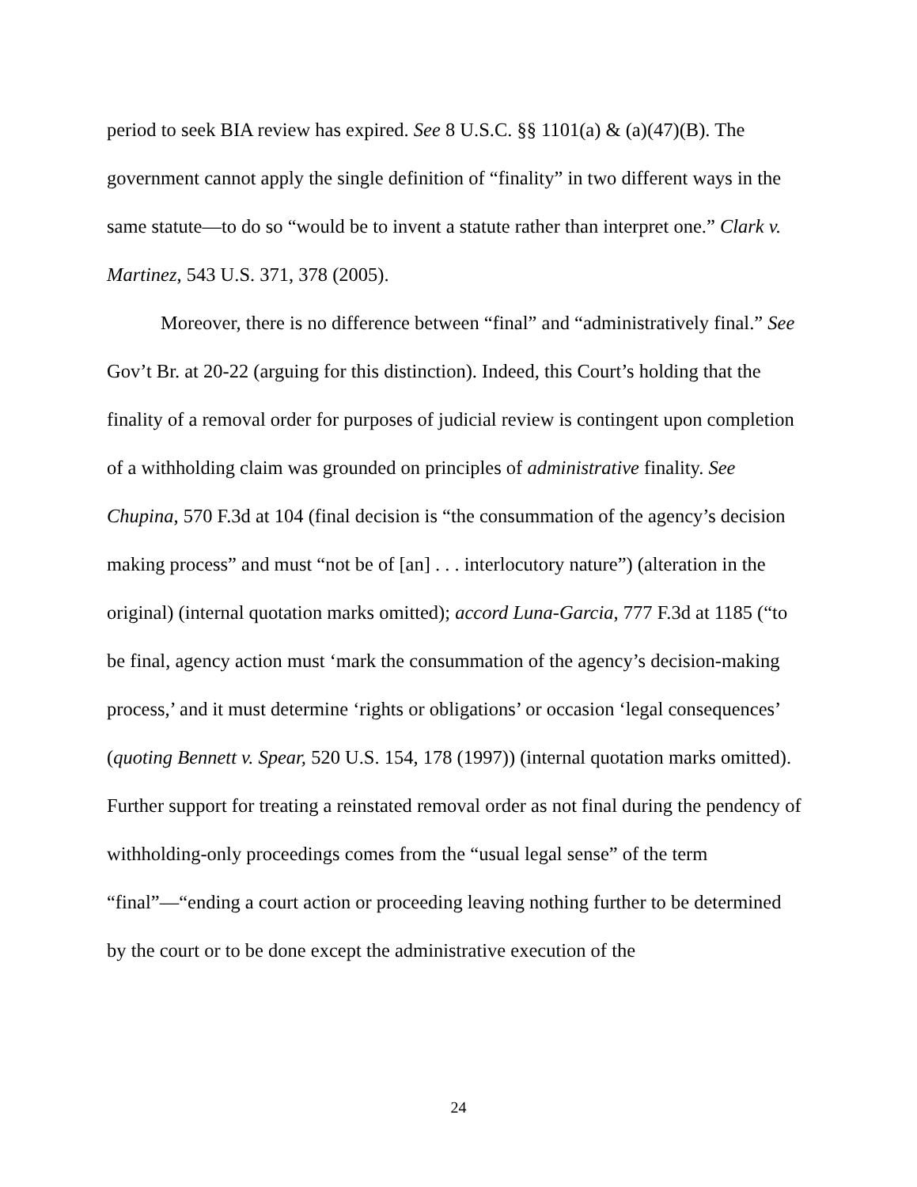period to seek BIA review has expired. See 8 U.S.C. §§ 1101(a) & (a)(47)(B). The government cannot apply the single definition of “finality” in two different ways in the same statute—to do so “would be to invent a statute rather than interpret one.” Clark v. Martinez, 543 U.S. 371, 378 (2005).
Moreover, there is no difference between “final” and “administratively final.” See Gov’t Br. at 20-22 (arguing for this distinction). Indeed, this Court’s holding that the finality of a removal order for purposes of judicial review is contingent upon completion of a withholding claim was grounded on principles of administrative finality. See Chupina, 570 F.3d at 104 (final decision is “the consummation of the agency’s decision making process” and must “not be of [an] . . . interlocutory nature”) (alteration in the original) (internal quotation marks omitted); accord Luna-Garcia, 777 F.3d at 1185 (“to be final, agency action must ‘mark the consummation of the agency’s decision-making process,’ and it must determine ‘rights or obligations’ or occasion ‘legal consequences’ (quoting Bennett v. Spear, 520 U.S. 154, 178 (1997)) (internal quotation marks omitted). Further support for treating a reinstated removal order as not final during the pendency of withholding-only proceedings comes from the “usual legal sense” of the term “final”—“ending a court action or proceeding leaving nothing further to be determined by the court or to be done except the administrative execution of the
24